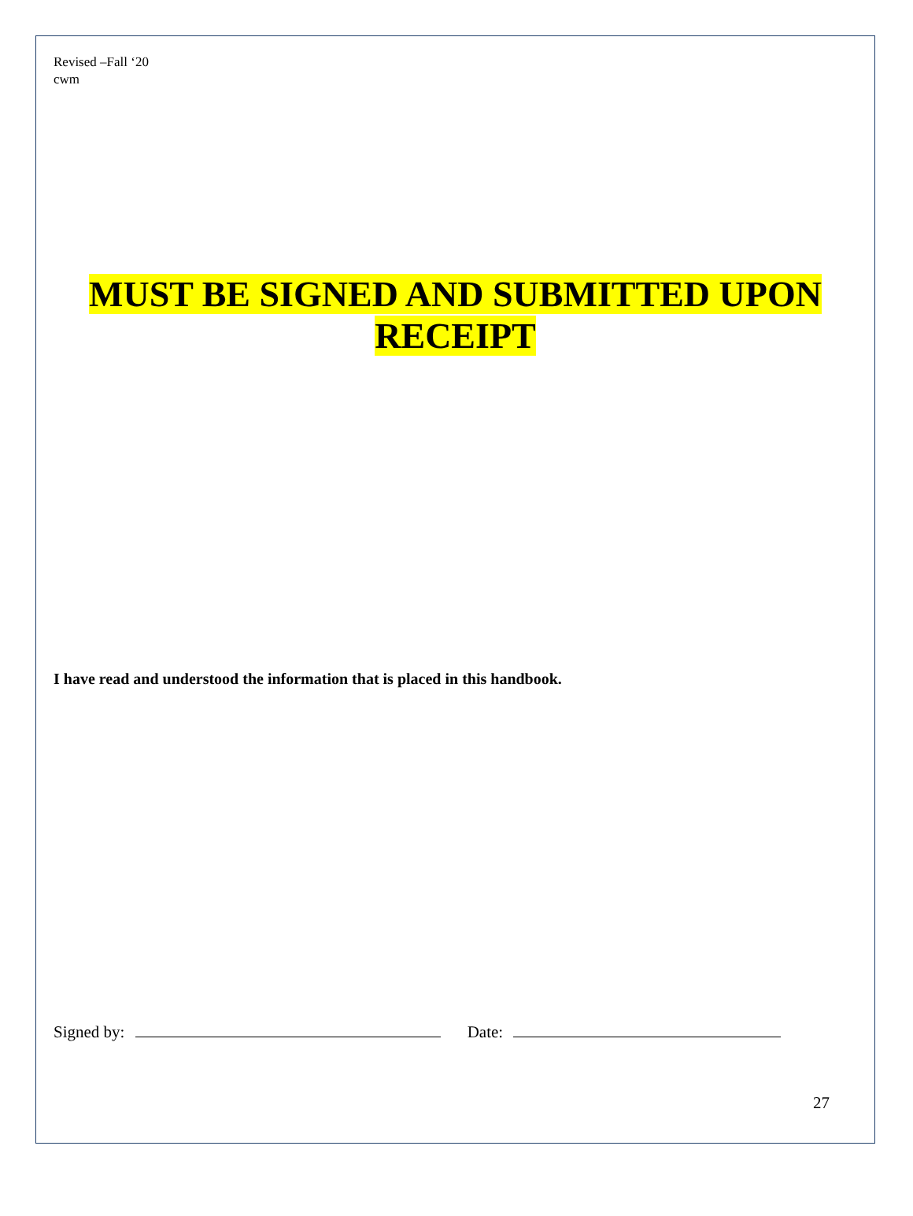Revised –Fall ‘20
cwm
MUST BE SIGNED AND SUBMITTED UPON
RECEIPT
I have read and understood the information that is placed in this handbook.
Signed by: Date:
27